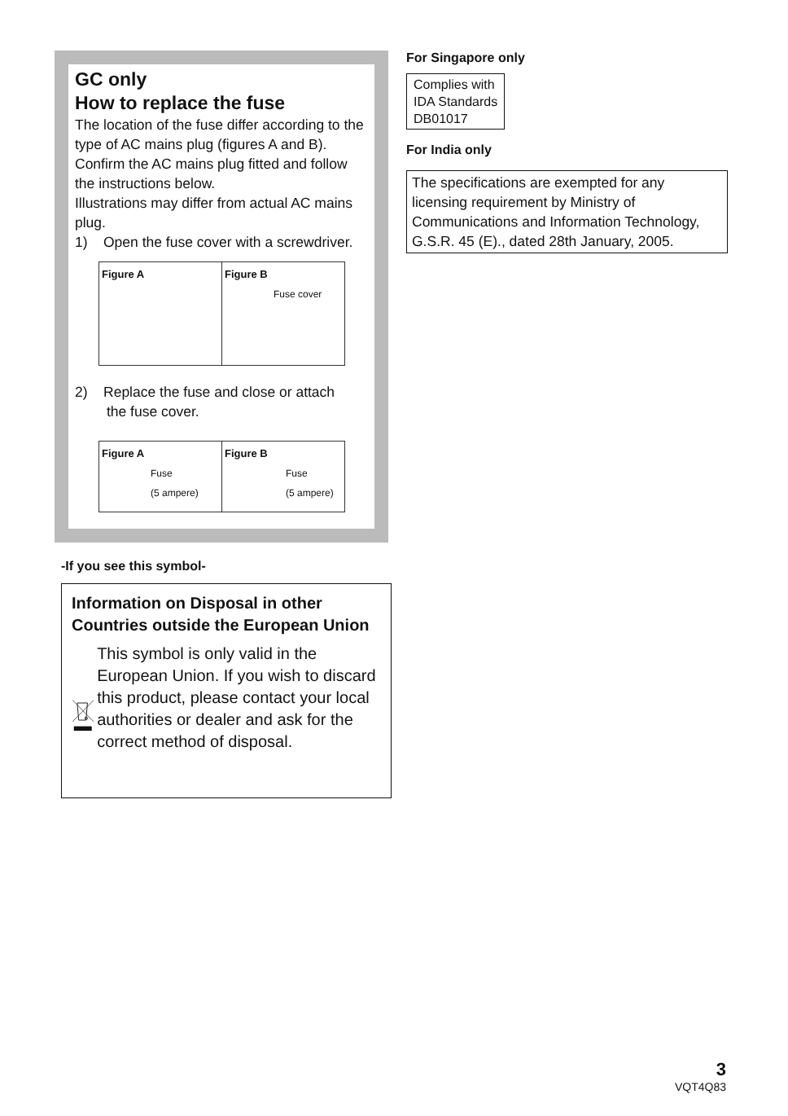GC only
How to replace the fuse
The location of the fuse differ according to the type of AC mains plug (figures A and B). Confirm the AC mains plug fitted and follow the instructions below.
Illustrations may differ from actual AC mains plug.
1) Open the fuse cover with a screwdriver.
| Figure A | Figure B Fuse cover |
2) Replace the fuse and close or attach
the fuse cover.
| Figure A Fuse (5 ampere) | Figure B Fuse (5 ampere) |
-If you see this symbol-
Information on Disposal in other Countries outside the European Union
This symbol is only valid in the European Union. If you wish to discard this product, please contact your local authorities or dealer and ask for the correct method of disposal.
For Singapore only
Complies with
IDA Standards
DB01017
For India only
The specifications are exempted for any licensing requirement by Ministry of Communications and Information Technology, G.S.R. 45 (E)., dated 28th January, 2005.
3
VQT4Q83